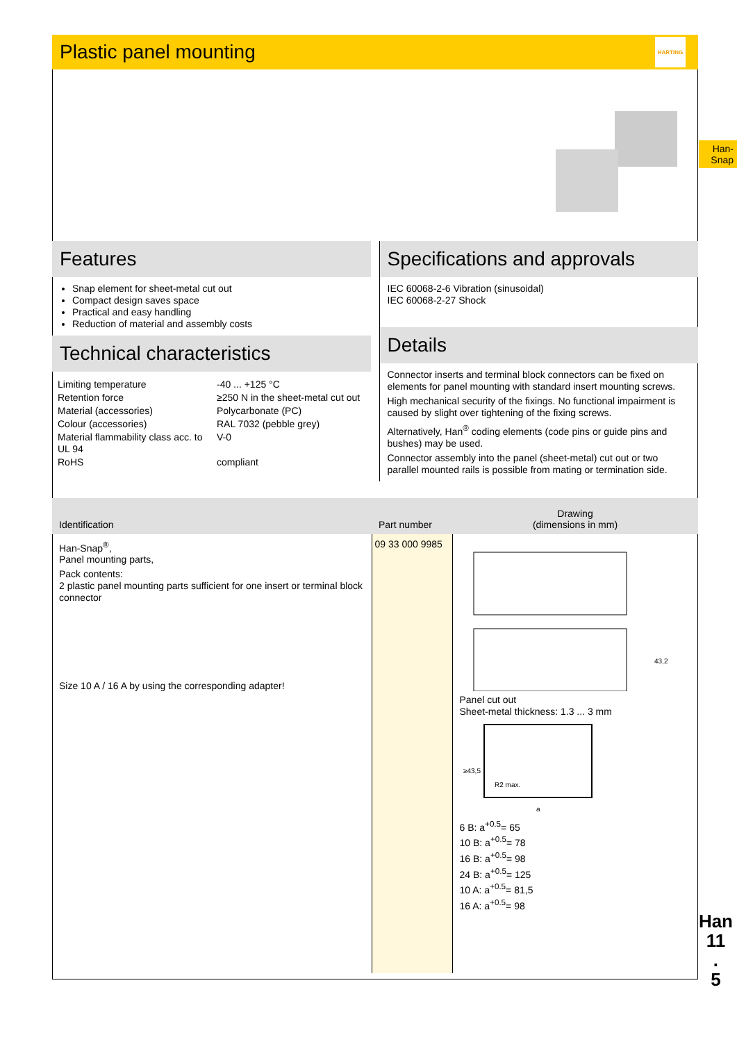Plastic panel mounting
HARTING
Features
Snap element for sheet-metal cut out
Compact design saves space
Practical and easy handling
Reduction of material and assembly costs
Technical characteristics
| Limiting temperature | -40 ... +125 °C |
| Retention force | ≥250 N in the sheet-metal cut out |
| Material (accessories) | Polycarbonate (PC) |
| Colour (accessories) | RAL 7032 (pebble grey) |
| Material flammability class acc. to UL 94 | V-0 |
| RoHS | compliant |
Specifications and approvals
IEC 60068-2-6 Vibration (sinusoidal)
IEC 60068-2-27 Shock
Details
Connector inserts and terminal block connectors can be fixed on elements for panel mounting with standard insert mounting screws.
High mechanical security of the fixings. No functional impairment is caused by slight over tightening of the fixing screws.
Alternatively, Han<sup>®</sup> coding elements (code pins or guide pins and bushes) may be used.
Connector assembly into the panel (sheet-metal) cut out or two parallel mounted rails is possible from mating or termination side.
| Identification | Part number | Drawing (dimensions in mm) |
| --- | --- | --- |
| Han-Snap<sup>®</sup>, Panel mounting parts, Pack contents: 2 plastic panel mounting parts sufficient for one insert or terminal block connector Size 10 A / 16 A by using the corresponding adapter! | 09 33 000 9985 | 43,2 Panel cut out Sheet-metal thickness: 1.3 ... 3 mm R2 max. ≥43,5 a 6 B: a<sup>+0.5</sup>= 65 10 B: a<sup>+0.5</sup>= 78 16 B: a<sup>+0.5</sup>= 98 24 B: a<sup>+0.5</sup>= 125 10 A: a<sup>+0.5</sup>= 81,5 16 A: a<sup>+0.5</sup>= 98 |
Han-
Snap
Han
11
.
5